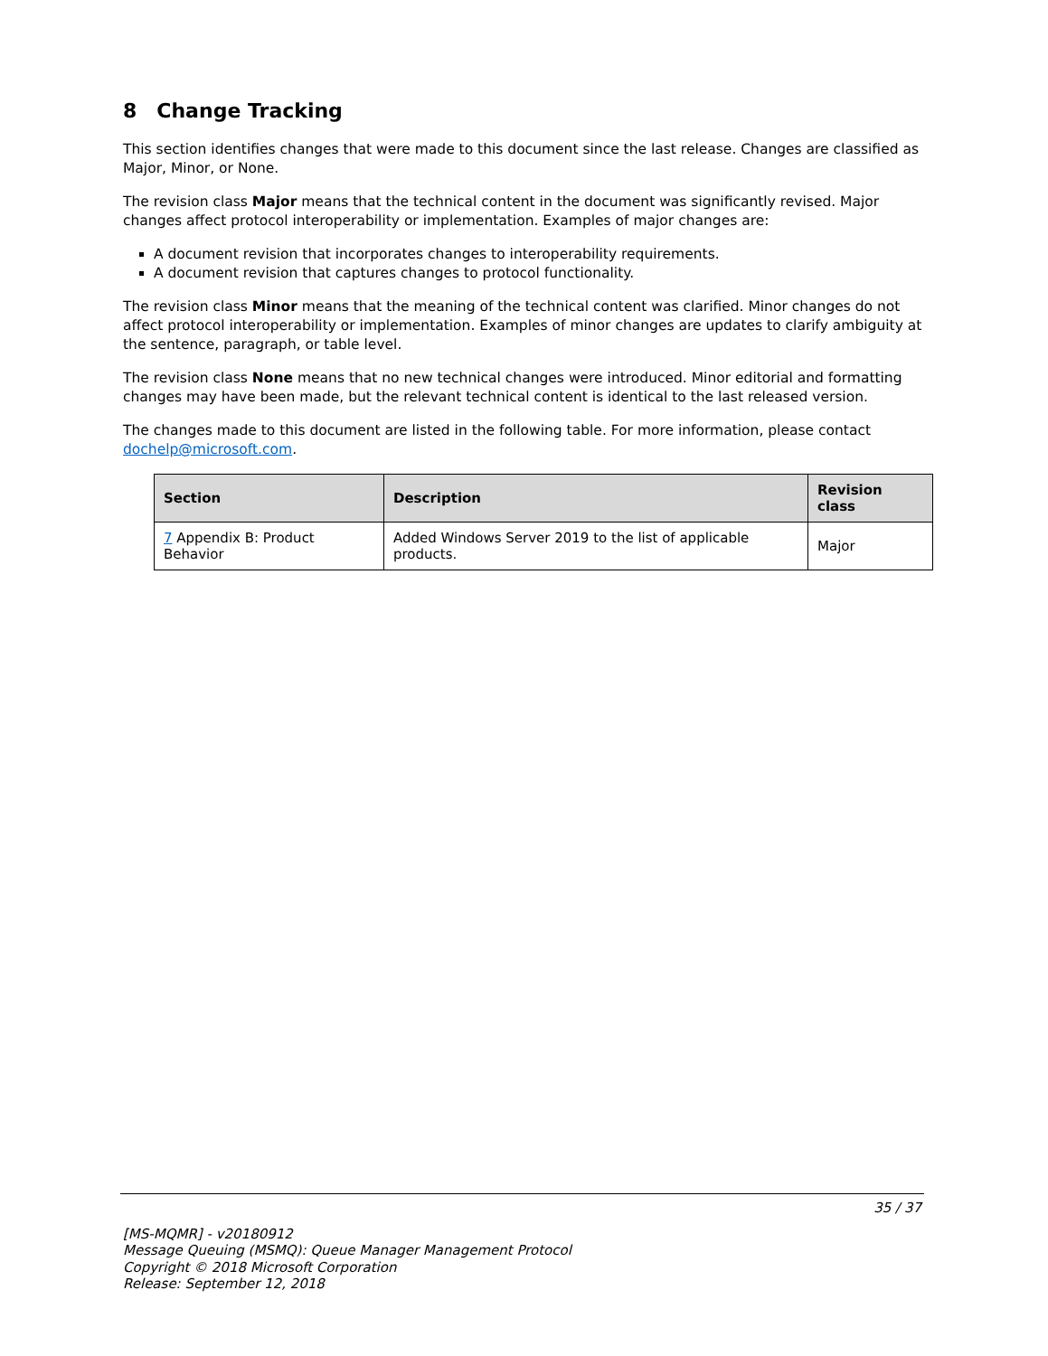8 Change Tracking
This section identifies changes that were made to this document since the last release. Changes are classified as Major, Minor, or None.
The revision class Major means that the technical content in the document was significantly revised. Major changes affect protocol interoperability or implementation. Examples of major changes are:
A document revision that incorporates changes to interoperability requirements.
A document revision that captures changes to protocol functionality.
The revision class Minor means that the meaning of the technical content was clarified. Minor changes do not affect protocol interoperability or implementation. Examples of minor changes are updates to clarify ambiguity at the sentence, paragraph, or table level.
The revision class None means that no new technical changes were introduced. Minor editorial and formatting changes may have been made, but the relevant technical content is identical to the last released version.
The changes made to this document are listed in the following table. For more information, please contact dochelp@microsoft.com.
| Section | Description | Revision class |
| --- | --- | --- |
| 7 Appendix B: Product Behavior | Added Windows Server 2019 to the list of applicable products. | Major |
35 / 37
[MS-MQMR] - v20180912
Message Queuing (MSMQ): Queue Manager Management Protocol
Copyright © 2018 Microsoft Corporation
Release: September 12, 2018